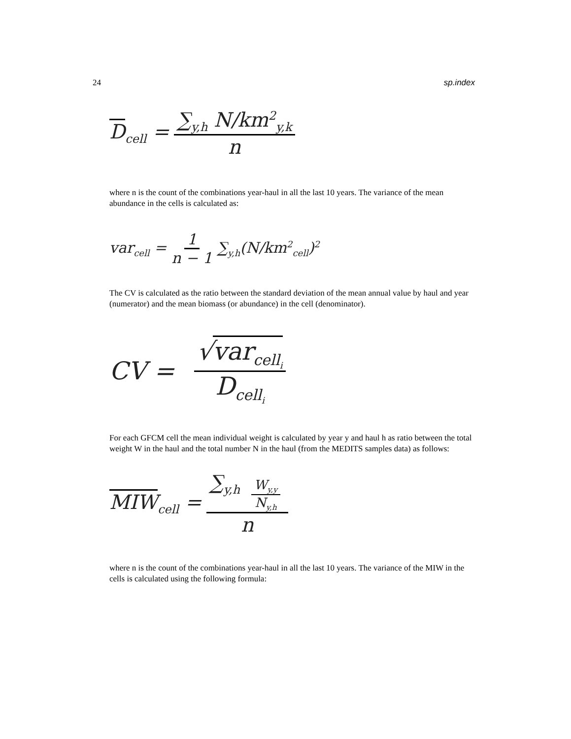24 sp.index
D<sub>cell</sub> = ∑<sub>y,h</sub> N/km<sup>2</sup><sub>y,k</sub> n
where n is the count of the combinations year-haul in all the last 10 years. The variance of the mean abundance in the cells is calculated as:
var<sub>cell</sub> = 1 n − 1 ∑<sub>y,h</sub>(N/km<sup>2</sup><sub>cell</sub>)<sup>2</sup>
The CV is calculated as the ratio between the standard deviation of the mean annual value by haul and year (numerator) and the mean biomass (or abundance) in the cell (denominator).
CV = √var<sub>cell<sub>i</sub></sub> D<sub>cell<sub>i</sub></sub>
For each GFCM cell the mean individual weight is calculated by year y and haul h as ratio between the total weight W in the haul and the total number N in the haul (from the MEDITS samples data) as follows:
MIW<sub>cell</sub> = ∑<sub>y,h</sub> W<sub>y,y</sub> N<sub>y,h</sub> n
where n is the count of the combinations year-haul in all the last 10 years. The variance of the MIW in the cells is calculated using the following formula: